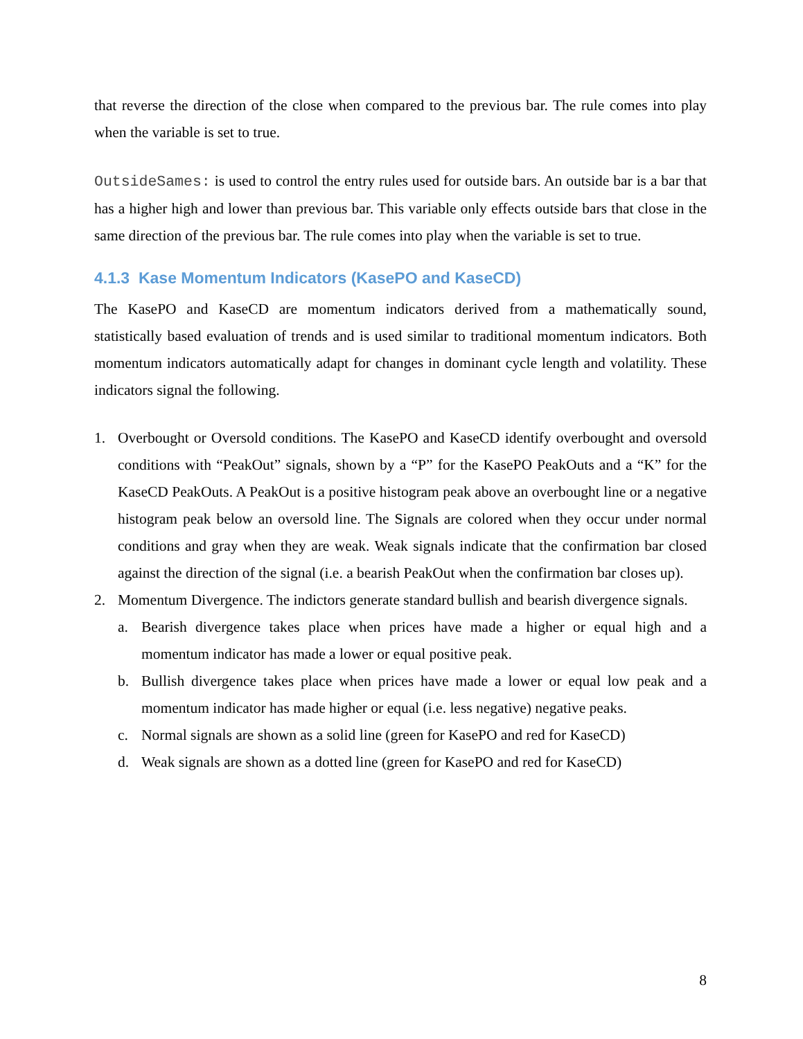that reverse the direction of the close when compared to the previous bar. The rule comes into play when the variable is set to true.
OutsideSames: is used to control the entry rules used for outside bars. An outside bar is a bar that has a higher high and lower than previous bar. This variable only effects outside bars that close in the same direction of the previous bar. The rule comes into play when the variable is set to true.
4.1.3 Kase Momentum Indicators (KasePO and KaseCD)
The KasePO and KaseCD are momentum indicators derived from a mathematically sound, statistically based evaluation of trends and is used similar to traditional momentum indicators. Both momentum indicators automatically adapt for changes in dominant cycle length and volatility. These indicators signal the following.
1. Overbought or Oversold conditions. The KasePO and KaseCD identify overbought and oversold conditions with “PeakOut” signals, shown by a “P” for the KasePO PeakOuts and a “K” for the KaseCD PeakOuts. A PeakOut is a positive histogram peak above an overbought line or a negative histogram peak below an oversold line. The Signals are colored when they occur under normal conditions and gray when they are weak. Weak signals indicate that the confirmation bar closed against the direction of the signal (i.e. a bearish PeakOut when the confirmation bar closes up).
2. Momentum Divergence. The indictors generate standard bullish and bearish divergence signals.
a. Bearish divergence takes place when prices have made a higher or equal high and a momentum indicator has made a lower or equal positive peak.
b. Bullish divergence takes place when prices have made a lower or equal low peak and a momentum indicator has made higher or equal (i.e. less negative) negative peaks.
c. Normal signals are shown as a solid line (green for KasePO and red for KaseCD)
d. Weak signals are shown as a dotted line (green for KasePO and red for KaseCD)
8